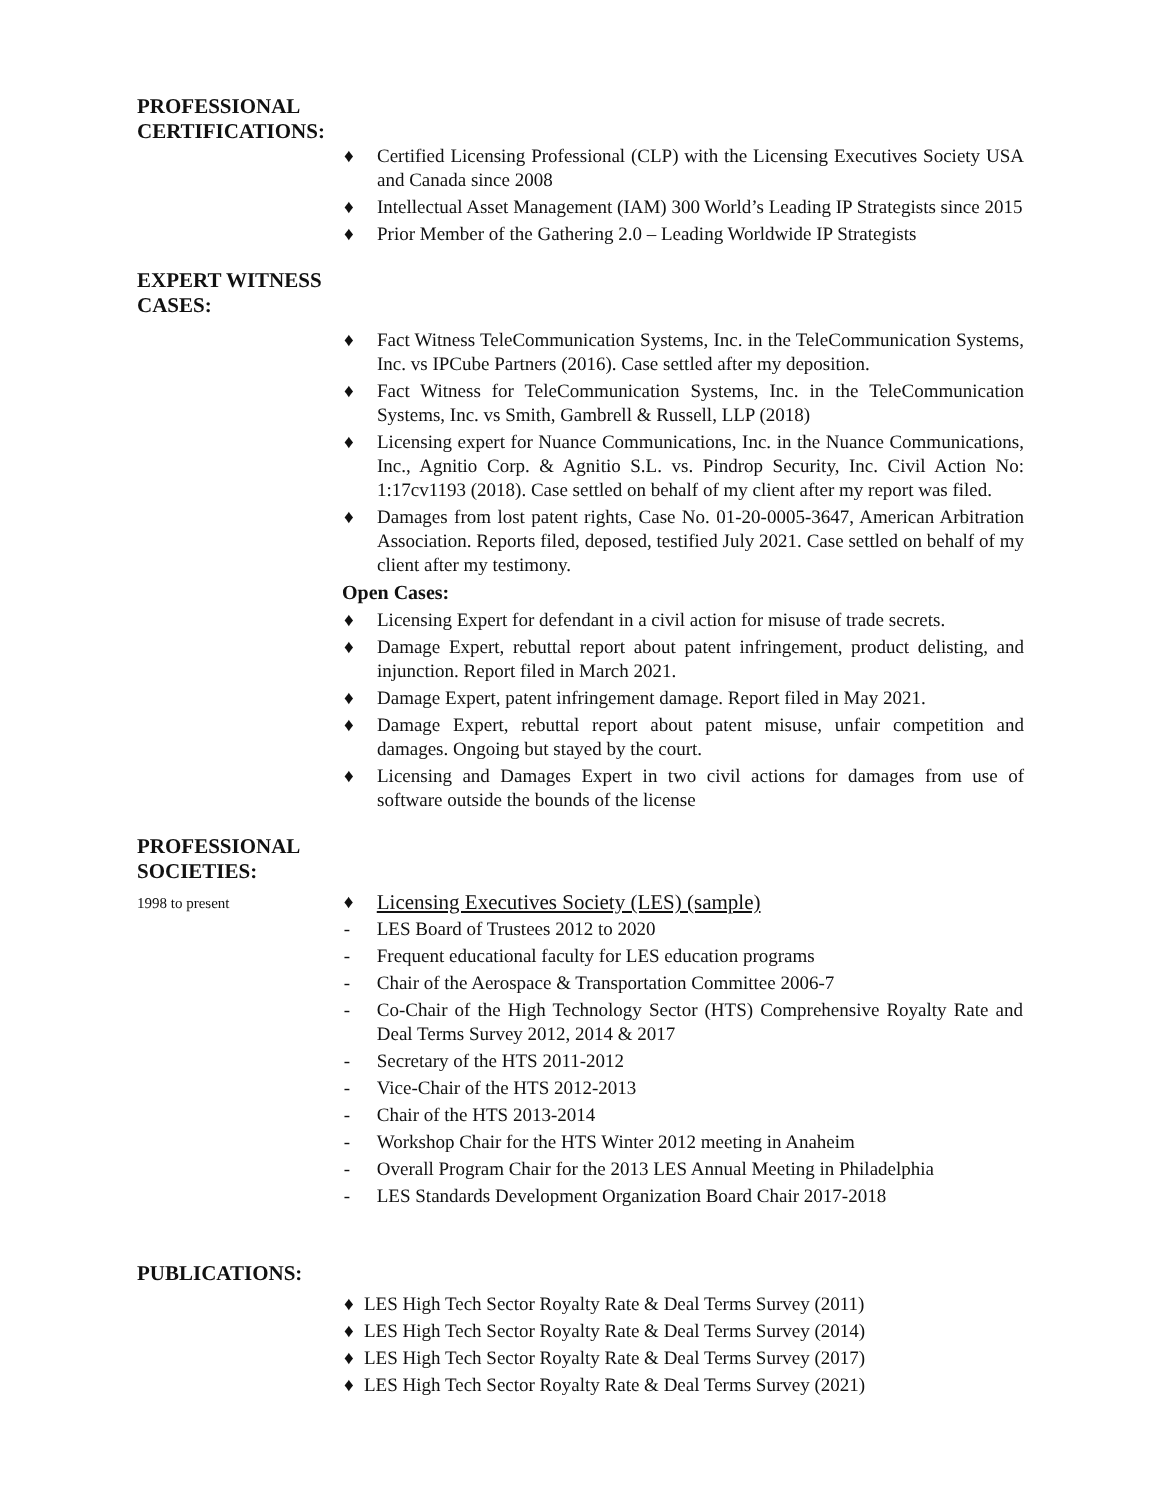PROFESSIONAL CERTIFICATIONS:
♦ Certified Licensing Professional (CLP) with the Licensing Executives Society USA and Canada since 2008
♦ Intellectual Asset Management (IAM) 300 World’s Leading IP Strategists since 2015
♦ Prior Member of the Gathering 2.0 – Leading Worldwide IP Strategists
EXPERT WITNESS CASES:
♦ Fact Witness TeleCommunication Systems, Inc. in the TeleCommunication Systems, Inc. vs IPCube Partners (2016). Case settled after my deposition.
♦ Fact Witness for TeleCommunication Systems, Inc. in the TeleCommunication Systems, Inc. vs Smith, Gambrell & Russell, LLP (2018)
♦ Licensing expert for Nuance Communications, Inc. in the Nuance Communications, Inc., Agnitio Corp. & Agnitio S.L. vs. Pindrop Security, Inc. Civil Action No: 1:17cv1193 (2018). Case settled on behalf of my client after my report was filed.
♦ Damages from lost patent rights, Case No. 01-20-0005-3647, American Arbitration Association. Reports filed, deposed, testified July 2021. Case settled on behalf of my client after my testimony.
Open Cases:
♦ Licensing Expert for defendant in a civil action for misuse of trade secrets.
♦ Damage Expert, rebuttal report about patent infringement, product delisting, and injunction. Report filed in March 2021.
♦ Damage Expert, patent infringement damage. Report filed in May 2021.
♦ Damage Expert, rebuttal report about patent misuse, unfair competition and damages. Ongoing but stayed by the court.
♦ Licensing and Damages Expert in two civil actions for damages from use of software outside the bounds of the license
PROFESSIONAL SOCIETIES:
1998 to present
♦ Licensing Executives Society (LES) (sample)
- LES Board of Trustees 2012 to 2020
- Frequent educational faculty for LES education programs
- Chair of the Aerospace & Transportation Committee 2006-7
- Co-Chair of the High Technology Sector (HTS) Comprehensive Royalty Rate and Deal Terms Survey 2012, 2014 & 2017
- Secretary of the HTS 2011-2012
- Vice-Chair of the HTS 2012-2013
- Chair of the HTS 2013-2014
- Workshop Chair for the HTS Winter 2012 meeting in Anaheim
- Overall Program Chair for the 2013 LES Annual Meeting in Philadelphia
- LES Standards Development Organization Board Chair 2017-2018
PUBLICATIONS:
♦ LES High Tech Sector Royalty Rate & Deal Terms Survey (2011)
♦ LES High Tech Sector Royalty Rate & Deal Terms Survey (2014)
♦ LES High Tech Sector Royalty Rate & Deal Terms Survey (2017)
♦ LES High Tech Sector Royalty Rate & Deal Terms Survey (2021)